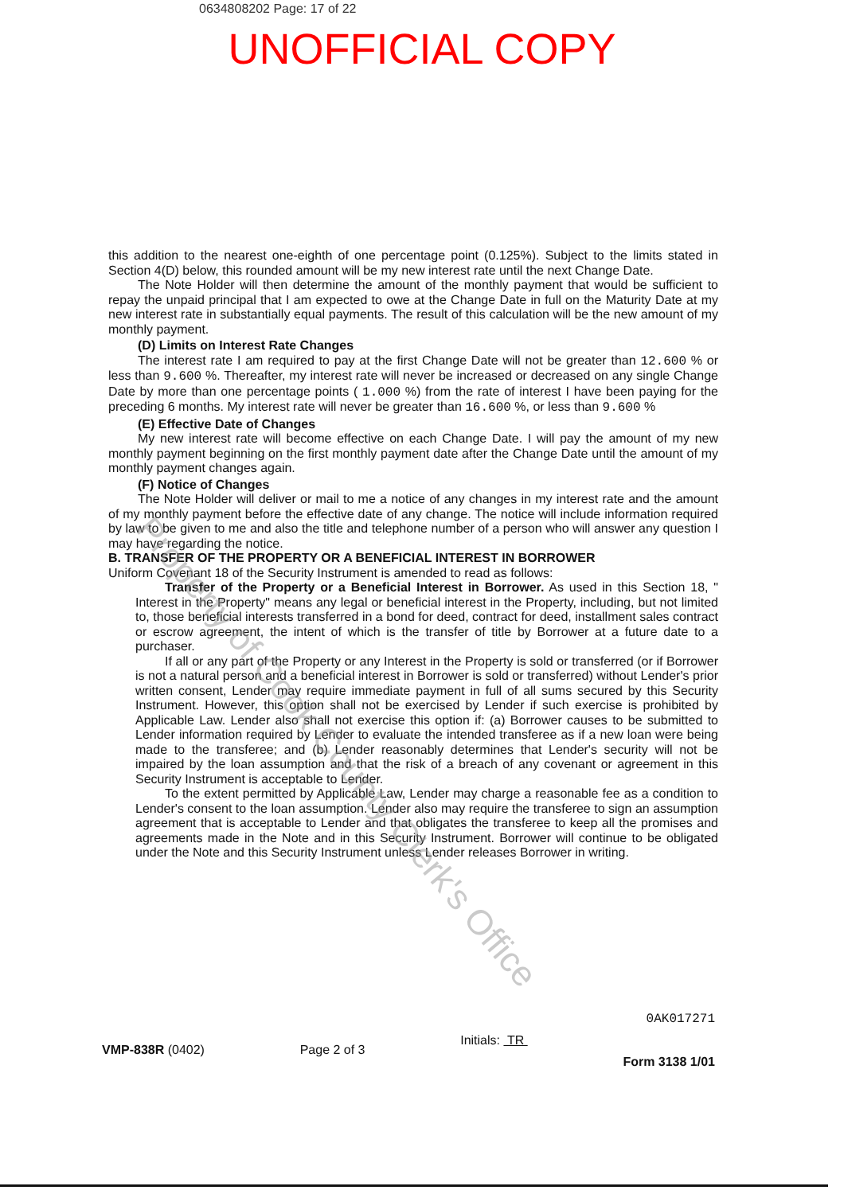0634808202 Page: 17 of 22
UNOFFICIAL COPY
this addition to the nearest one-eighth of one percentage point (0.125%). Subject to the limits stated in Section 4(D) below, this rounded amount will be my new interest rate until the next Change Date.
The Note Holder will then determine the amount of the monthly payment that would be sufficient to repay the unpaid principal that I am expected to owe at the Change Date in full on the Maturity Date at my new interest rate in substantially equal payments. The result of this calculation will be the new amount of my monthly payment.
(D) Limits on Interest Rate Changes
The interest rate I am required to pay at the first Change Date will not be greater than 12.600 % or less than 9.600 %. Thereafter, my interest rate will never be increased or decreased on any single Change Date by more than one percentage points ( 1.000 %) from the rate of interest I have been paying for the preceding 6 months. My interest rate will never be greater than 16.600 %, or less than 9.600 %
(E) Effective Date of Changes
My new interest rate will become effective on each Change Date. I will pay the amount of my new monthly payment beginning on the first monthly payment date after the Change Date until the amount of my monthly payment changes again.
(F) Notice of Changes
The Note Holder will deliver or mail to me a notice of any changes in my interest rate and the amount of my monthly payment before the effective date of any change. The notice will include information required by law to be given to me and also the title and telephone number of a person who will answer any question I may have regarding the notice.
B. TRANSFER OF THE PROPERTY OR A BENEFICIAL INTEREST IN BORROWER
Uniform Covenant 18 of the Security Instrument is amended to read as follows:
Transfer of the Property or a Beneficial Interest in Borrower. As used in this Section 18, " Interest in the Property" means any legal or beneficial interest in the Property, including, but not limited to, those beneficial interests transferred in a bond for deed, contract for deed, installment sales contract or escrow agreement, the intent of which is the transfer of title by Borrower at a future date to a purchaser.
If all or any part of the Property or any Interest in the Property is sold or transferred (or if Borrower is not a natural person and a beneficial interest in Borrower is sold or transferred) without Lender's prior written consent, Lender may require immediate payment in full of all sums secured by this Security Instrument. However, this option shall not be exercised by Lender if such exercise is prohibited by Applicable Law. Lender also shall not exercise this option if: (a) Borrower causes to be submitted to Lender information required by Lender to evaluate the intended transferee as if a new loan were being made to the transferee; and (b) Lender reasonably determines that Lender's security will not be impaired by the loan assumption and that the risk of a breach of any covenant or agreement in this Security Instrument is acceptable to Lender.
To the extent permitted by Applicable Law, Lender may charge a reasonable fee as a condition to Lender's consent to the loan assumption. Lender also may require the transferee to sign an assumption agreement that is acceptable to Lender and that obligates the transferee to keep all the promises and agreements made in the Note and in this Security Instrument. Borrower will continue to be obligated under the Note and this Security Instrument unless Lender releases Borrower in writing.
VMP-838R (0402) Page 2 of 3
Initials: TR
0AK017271
Form 3138 1/01
Property of Cook County Clerk's Office